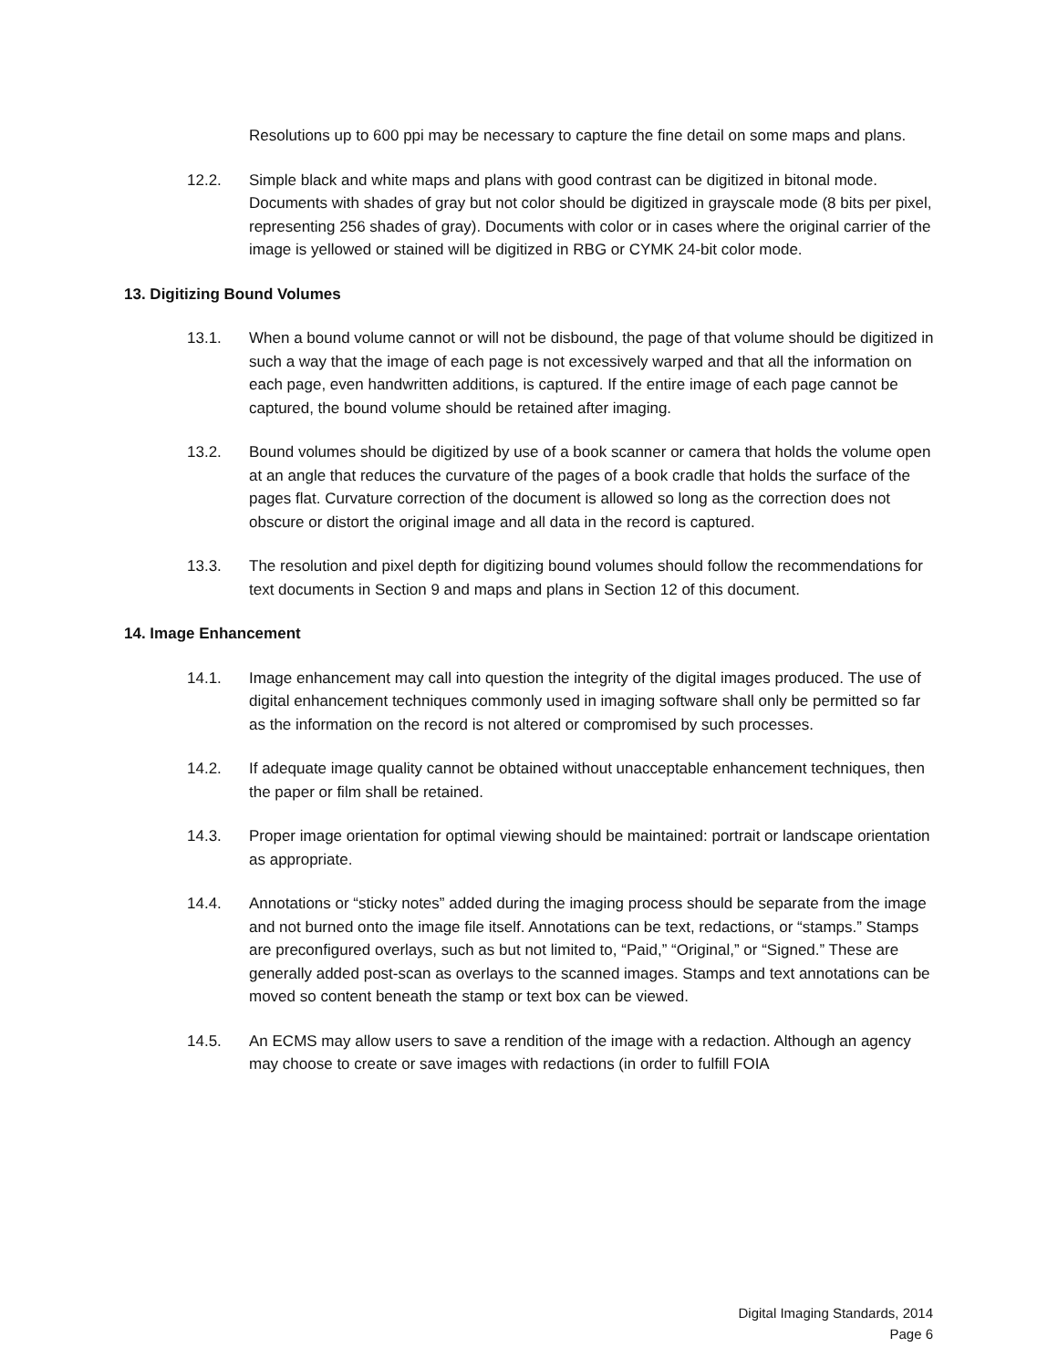Resolutions up to 600 ppi may be necessary to capture the fine detail on some maps and plans.
12.2. Simple black and white maps and plans with good contrast can be digitized in bitonal mode. Documents with shades of gray but not color should be digitized in grayscale mode (8 bits per pixel, representing 256 shades of gray). Documents with color or in cases where the original carrier of the image is yellowed or stained will be digitized in RBG or CYMK 24-bit color mode.
13. Digitizing Bound Volumes
13.1. When a bound volume cannot or will not be disbound, the page of that volume should be digitized in such a way that the image of each page is not excessively warped and that all the information on each page, even handwritten additions, is captured. If the entire image of each page cannot be captured, the bound volume should be retained after imaging.
13.2. Bound volumes should be digitized by use of a book scanner or camera that holds the volume open at an angle that reduces the curvature of the pages of a book cradle that holds the surface of the pages flat. Curvature correction of the document is allowed so long as the correction does not obscure or distort the original image and all data in the record is captured.
13.3. The resolution and pixel depth for digitizing bound volumes should follow the recommendations for text documents in Section 9 and maps and plans in Section 12 of this document.
14. Image Enhancement
14.1. Image enhancement may call into question the integrity of the digital images produced. The use of digital enhancement techniques commonly used in imaging software shall only be permitted so far as the information on the record is not altered or compromised by such processes.
14.2. If adequate image quality cannot be obtained without unacceptable enhancement techniques, then the paper or film shall be retained.
14.3. Proper image orientation for optimal viewing should be maintained: portrait or landscape orientation as appropriate.
14.4. Annotations or “sticky notes” added during the imaging process should be separate from the image and not burned onto the image file itself. Annotations can be text, redactions, or “stamps.” Stamps are preconfigured overlays, such as but not limited to, “Paid,” “Original,” or “Signed.” These are generally added post-scan as overlays to the scanned images. Stamps and text annotations can be moved so content beneath the stamp or text box can be viewed.
14.5. An ECMS may allow users to save a rendition of the image with a redaction. Although an agency may choose to create or save images with redactions (in order to fulfill FOIA
Digital Imaging Standards, 2014
Page 6